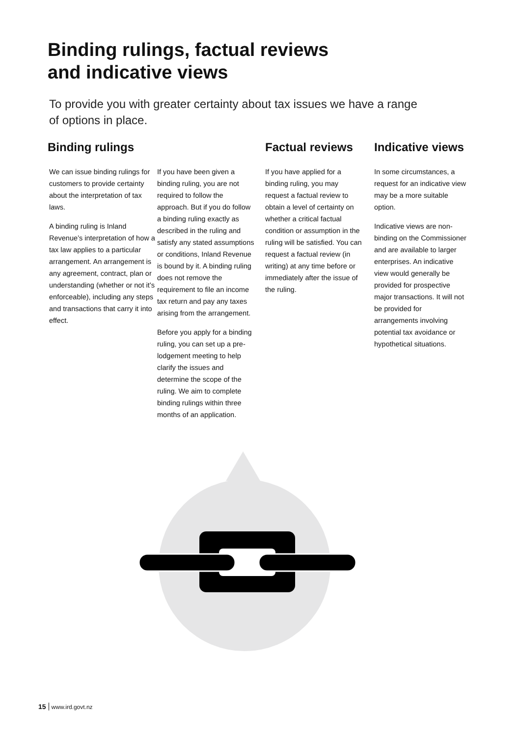Binding rulings, factual reviews
and indicative views
To provide you with greater certainty about tax issues we have a range of options in place.
Binding rulings
We can issue binding rulings for customers to provide certainty about the interpretation of tax laws.
A binding ruling is Inland Revenue’s interpretation of how a tax law applies to a particular arrangement. An arrangement is any agreement, contract, plan or understanding (whether or not it’s enforceable), including any steps and transactions that carry it into effect.
If you have been given a binding ruling, you are not required to follow the approach. But if you do follow a binding ruling exactly as described in the ruling and satisfy any stated assumptions or conditions, Inland Revenue is bound by it. A binding ruling does not remove the requirement to file an income tax return and pay any taxes arising from the arrangement.
Before you apply for a binding ruling, you can set up a pre-lodgement meeting to help clarify the issues and determine the scope of the ruling. We aim to complete binding rulings within three months of an application.
Factual reviews
If you have applied for a binding ruling, you may request a factual review to obtain a level of certainty on whether a critical factual condition or assumption in the ruling will be satisfied. You can request a factual review (in writing) at any time before or immediately after the issue of the ruling.
Indicative views
In some circumstances, a request for an indicative view may be a more suitable option.
Indicative views are non-binding on the Commissioner and are available to larger enterprises. An indicative view would generally be provided for prospective major transactions. It will not be provided for arrangements involving potential tax avoidance or hypothetical situations.
15 www.ird.govt.nz